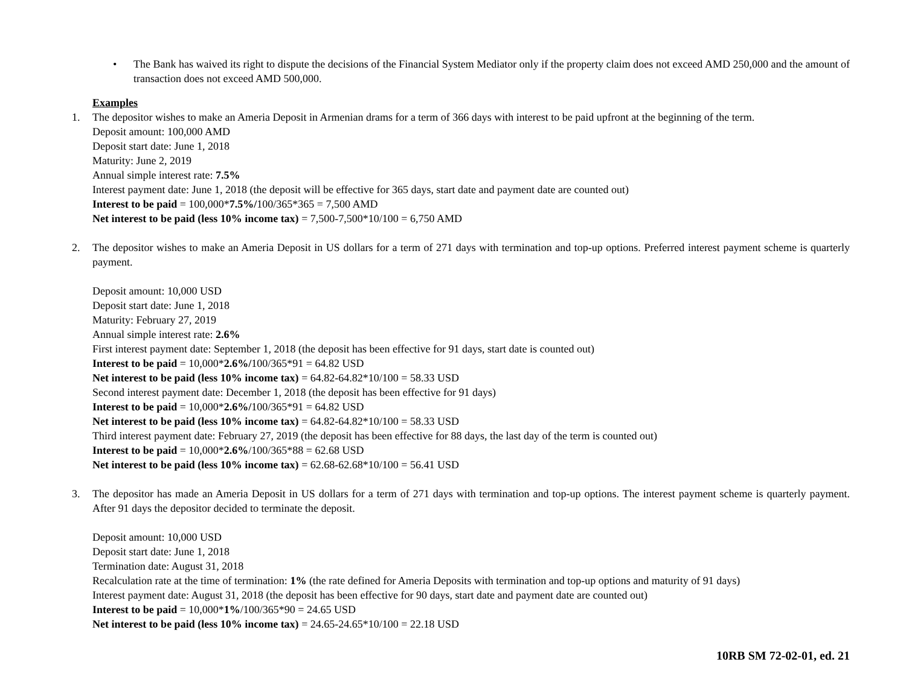• The Bank has waived its right to dispute the decisions of the Financial System Mediator only if the property claim does not exceed AMD 250,000 and the amount of transaction does not exceed AMD 500,000.
Examples
1. The depositor wishes to make an Ameria Deposit in Armenian drams for a term of 366 days with interest to be paid upfront at the beginning of the term.
Deposit amount: 100,000 AMD
Deposit start date: June 1, 2018
Maturity: June 2, 2019
Annual simple interest rate: 7.5%
Interest payment date: June 1, 2018 (the deposit will be effective for 365 days, start date and payment date are counted out)
Interest to be paid = 100,000*7.5%/100/365*365 = 7,500 AMD
Net interest to be paid (less 10% income tax) = 7,500-7,500*10/100 = 6,750 AMD
2. The depositor wishes to make an Ameria Deposit in US dollars for a term of 271 days with termination and top-up options. Preferred interest payment scheme is quarterly payment.
Deposit amount: 10,000 USD
Deposit start date: June 1, 2018
Maturity: February 27, 2019
Annual simple interest rate: 2.6%
First interest payment date: September 1, 2018 (the deposit has been effective for 91 days, start date is counted out)
Interest to be paid = 10,000*2.6%/100/365*91 = 64.82 USD
Net interest to be paid (less 10% income tax) = 64.82-64.82*10/100 = 58.33 USD
Second interest payment date: December 1, 2018 (the deposit has been effective for 91 days)
Interest to be paid = 10,000*2.6%/100/365*91 = 64.82 USD
Net interest to be paid (less 10% income tax) = 64.82-64.82*10/100 = 58.33 USD
Third interest payment date: February 27, 2019 (the deposit has been effective for 88 days, the last day of the term is counted out)
Interest to be paid = 10,000*2.6%/100/365*88 = 62.68 USD
Net interest to be paid (less 10% income tax) = 62.68-62.68*10/100 = 56.41 USD
3. The depositor has made an Ameria Deposit in US dollars for a term of 271 days with termination and top-up options. The interest payment scheme is quarterly payment. After 91 days the depositor decided to terminate the deposit.
Deposit amount: 10,000 USD
Deposit start date: June 1, 2018
Termination date: August 31, 2018
Recalculation rate at the time of termination: 1% (the rate defined for Ameria Deposits with termination and top-up options and maturity of 91 days)
Interest payment date: August 31, 2018 (the deposit has been effective for 90 days, start date and payment date are counted out)
Interest to be paid = 10,000*1%/100/365*90 = 24.65 USD
Net interest to be paid (less 10% income tax) = 24.65-24.65*10/100 = 22.18 USD
10RB SM 72-02-01, ed. 21